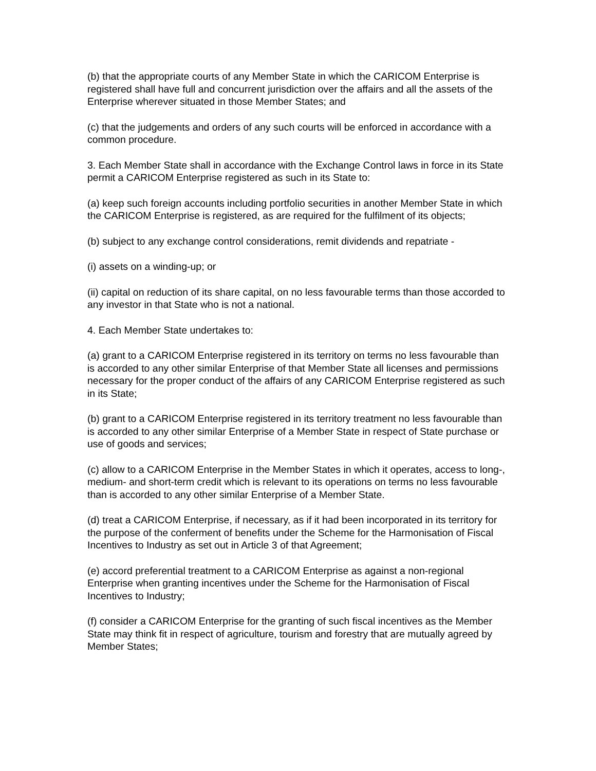(b) that the appropriate courts of any Member State in which the CARICOM Enterprise is registered shall have full and concurrent jurisdiction over the affairs and all the assets of the Enterprise wherever situated in those Member States; and
(c) that the judgements and orders of any such courts will be enforced in accordance with a common procedure.
3. Each Member State shall in accordance with the Exchange Control laws in force in its State permit a CARICOM Enterprise registered as such in its State to:
(a) keep such foreign accounts including portfolio securities in another Member State in which the CARICOM Enterprise is registered, as are required for the fulfilment of its objects;
(b) subject to any exchange control considerations, remit dividends and repatriate -
(i) assets on a winding-up; or
(ii) capital on reduction of its share capital, on no less favourable terms than those accorded to any investor in that State who is not a national.
4. Each Member State undertakes to:
(a) grant to a CARICOM Enterprise registered in its territory on terms no less favourable than is accorded to any other similar Enterprise of that Member State all licenses and permissions necessary for the proper conduct of the affairs of any CARICOM Enterprise registered as such in its State;
(b) grant to a CARICOM Enterprise registered in its territory treatment no less favourable than is accorded to any other similar Enterprise of a Member State in respect of State purchase or use of goods and services;
(c) allow to a CARICOM Enterprise in the Member States in which it operates, access to long-, medium- and short-term credit which is relevant to its operations on terms no less favourable than is accorded to any other similar Enterprise of a Member State.
(d) treat a CARICOM Enterprise, if necessary, as if it had been incorporated in its territory for the purpose of the conferment of benefits under the Scheme for the Harmonisation of Fiscal Incentives to Industry as set out in Article 3 of that Agreement;
(e) accord preferential treatment to a CARICOM Enterprise as against a non-regional Enterprise when granting incentives under the Scheme for the Harmonisation of Fiscal Incentives to Industry;
(f) consider a CARICOM Enterprise for the granting of such fiscal incentives as the Member State may think fit in respect of agriculture, tourism and forestry that are mutually agreed by Member States;